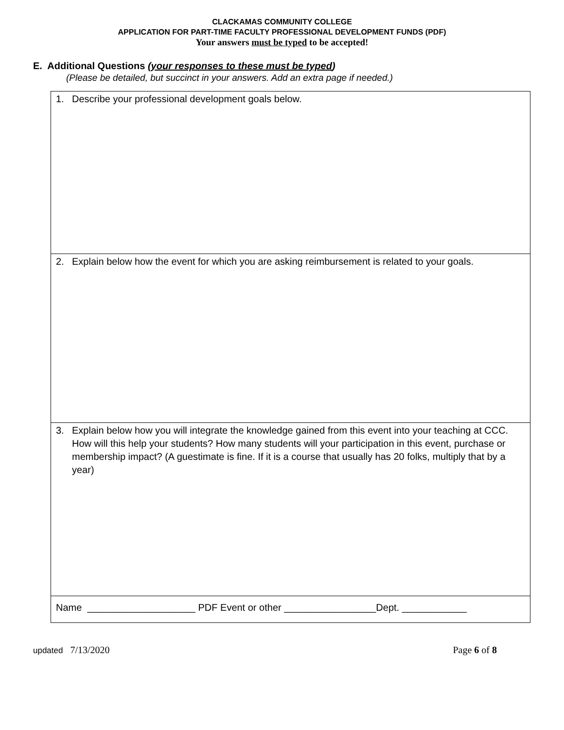CLACKAMAS COMMUNITY COLLEGE
APPLICATION FOR PART-TIME FACULTY PROFESSIONAL DEVELOPMENT FUNDS (PDF)
Your answers must be typed to be accepted!
E. Additional Questions (your responses to these must be typed)
(Please be detailed, but succinct in your answers. Add an extra page if needed.)
| 1. Describe your professional development goals below. |
| 2. Explain below how the event for which you are asking reimbursement is related to your goals. |
| 3. Explain below how you will integrate the knowledge gained from this event into your teaching at CCC. How will this help your students? How many students will your participation in this event, purchase or membership impact? (A guestimate is fine. If it is a course that usually has 20 folks, multiply that by a year) |
| Name ____________________ PDF Event or other _________________Dept. ____________ |
updated 7/13/2020 Page 6 of 8